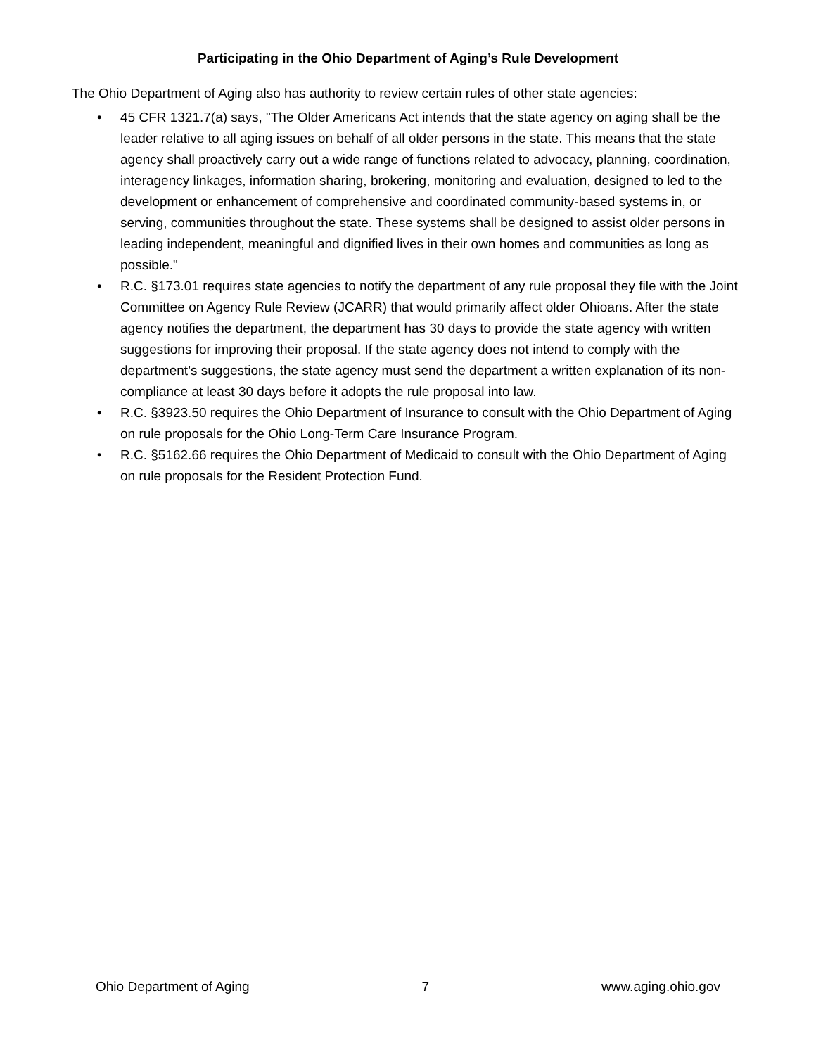Participating in the Ohio Department of Aging’s Rule Development
The Ohio Department of Aging also has authority to review certain rules of other state agencies:
• 45 CFR 1321.7(a) says, "The Older Americans Act intends that the state agency on aging shall be the leader relative to all aging issues on behalf of all older persons in the state. This means that the state agency shall proactively carry out a wide range of functions related to advocacy, planning, coordination, interagency linkages, information sharing, brokering, monitoring and evaluation, designed to led to the development or enhancement of comprehensive and coordinated community-based systems in, or serving, communities throughout the state. These systems shall be designed to assist older persons in leading independent, meaningful and dignified lives in their own homes and communities as long as possible."
• R.C. §173.01 requires state agencies to notify the department of any rule proposal they file with the Joint Committee on Agency Rule Review (JCARR) that would primarily affect older Ohioans. After the state agency notifies the department, the department has 30 days to provide the state agency with written suggestions for improving their proposal. If the state agency does not intend to comply with the department’s suggestions, the state agency must send the department a written explanation of its non-compliance at least 30 days before it adopts the rule proposal into law.
• R.C. §3923.50 requires the Ohio Department of Insurance to consult with the Ohio Department of Aging on rule proposals for the Ohio Long-Term Care Insurance Program.
• R.C. §5162.66 requires the Ohio Department of Medicaid to consult with the Ohio Department of Aging on rule proposals for the Resident Protection Fund.
Ohio Department of Aging 7 www.aging.ohio.gov